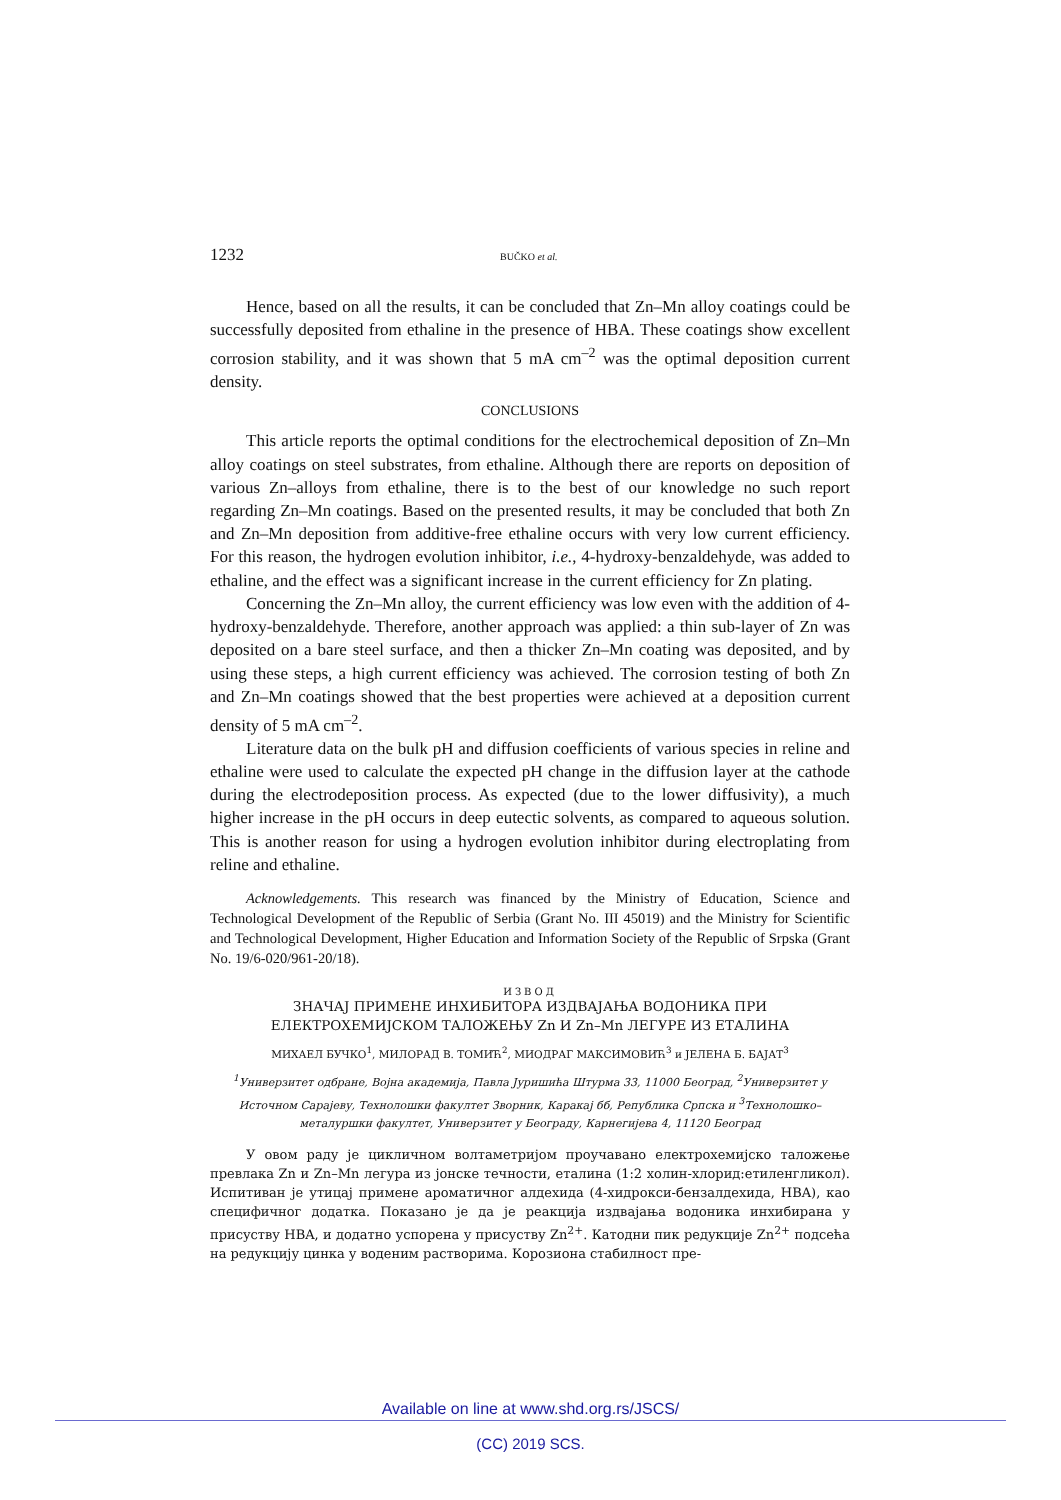1232 BUČKO et al.
Hence, based on all the results, it can be concluded that Zn–Mn alloy coatings could be successfully deposited from ethaline in the presence of HBA. These coatings show excellent corrosion stability, and it was shown that 5 mA cm<sup>–2</sup> was the optimal deposition current density.
CONCLUSIONS
This article reports the optimal conditions for the electrochemical deposition of Zn–Mn alloy coatings on steel substrates, from ethaline. Although there are reports on deposition of various Zn–alloys from ethaline, there is to the best of our knowledge no such report regarding Zn–Mn coatings. Based on the presented results, it may be concluded that both Zn and Zn–Mn deposition from additive-free ethaline occurs with very low current efficiency. For this reason, the hydrogen evolution inhibitor, i.e., 4-hydroxy-benzaldehyde, was added to ethaline, and the effect was a significant increase in the current efficiency for Zn plating.
Concerning the Zn–Mn alloy, the current efficiency was low even with the addition of 4-hydroxy-benzaldehyde. Therefore, another approach was applied: a thin sub-layer of Zn was deposited on a bare steel surface, and then a thicker Zn–Mn coating was deposited, and by using these steps, a high current efficiency was achieved. The corrosion testing of both Zn and Zn–Mn coatings showed that the best properties were achieved at a deposition current density of 5 mA cm<sup>–2</sup>.
Literature data on the bulk pH and diffusion coefficients of various species in reline and ethaline were used to calculate the expected pH change in the diffusion layer at the cathode during the electrodeposition process. As expected (due to the lower diffusivity), a much higher increase in the pH occurs in deep eutectic solvents, as compared to aqueous solution. This is another reason for using a hydrogen evolution inhibitor during electroplating from reline and ethaline.
Acknowledgements. This research was financed by the Ministry of Education, Science and Technological Development of the Republic of Serbia (Grant No. III 45019) and the Ministry for Scientific and Technological Development, Higher Education and Information Society of the Republic of Srpska (Grant No. 19/6-020/961-20/18).
ИЗВОД
ЗНАЧАЈ ПРИМЕНЕ ИНХИБИТОРА ИЗДВАЈАЊА ВОДОНИКА ПРИ
ЕЛЕКТРОХЕМИЈСКОМ ТАЛОЖЕЊУ Zn И Zn–Mn ЛЕГУРЕ ИЗ ЕТАЛИНА
МИХАЕЛ БУЧКО<sup>1</sup>, МИЛОРАД В. ТОМИЋ<sup>2</sup>, МИОДРАГ МАКСИМОВИЋ<sup>3</sup> и ЈЕЛЕНА Б. БАЈАТ<sup>3</sup>
<sup>1</sup> Универзитет одбране, Војна академија, Павла Јуришића Штурма 33, 11000 Београд, <sup>2</sup>Универзитет у Источном Сарајеву, Технолошки факултет Зворник, Каракај бб, Република Српска и <sup>3</sup>Технолошко–металуршки факултет, Универзитет у Београду, Карнегијева 4, 11120 Београд
У овом раду је цикличном волтаметријом проучавано електрохемијско таложење превлака Zn и Zn–Mn легура из јонске течности, еталина (1:2 холин-хлорид:етиленгликол). Испитиван је утицај примене ароматичног алдехида (4-хидрокси-бензалдехида, HBA), као специфичног додатка. Показано је да је реакција издвајања водоника инхибирана у присуству HBA, и додатно успорена у присуству Zn<sup>2+</sup>. Катодни пик редукције Zn<sup>2+</sup> подсећа на редукцију цинка у воденим растворима. Корозиона стабилност пре-
Available on line at www.shd.org.rs/JSCS/
(CC) 2019 SCS.